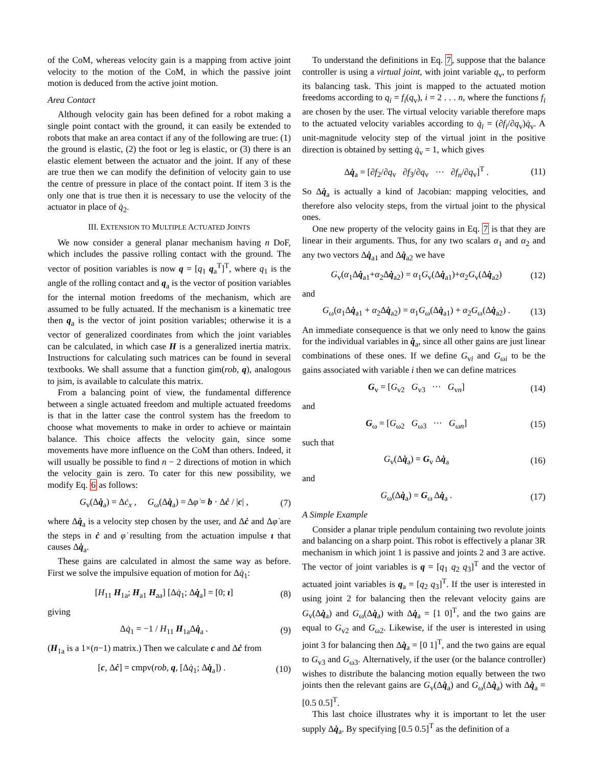of the CoM, whereas velocity gain is a mapping from active joint velocity to the motion of the CoM, in which the passive joint motion is deduced from the active joint motion.
Area Contact
Although velocity gain has been defined for a robot making a single point contact with the ground, it can easily be extended to robots that make an area contact if any of the following are true: (1) the ground is elastic, (2) the foot or leg is elastic, or (3) there is an elastic element between the actuator and the joint. If any of these are true then we can modify the definition of velocity gain to use the centre of pressure in place of the contact point. If item 3 is the only one that is true then it is necessary to use the velocity of the actuator in place of q̇<sub>2</sub>.
III. EXTENSION TO MULTIPLE ACTUATED JOINTS
We now consider a general planar mechanism having n DoF, which includes the passive rolling contact with the ground. The vector of position variables is now q = [q<sub>1</sub> q<sub>a</sub><sup>T</sup>]<sup>T</sup>, where q<sub>1</sub> is the angle of the rolling contact and q<sub>a</sub> is the vector of position variables for the internal motion freedoms of the mechanism, which are assumed to be fully actuated. If the mechanism is a kinematic tree then q<sub>a</sub> is the vector of joint position variables; otherwise it is a vector of generalized coordinates from which the joint variables can be calculated, in which case H is a generalized inertia matrix. Instructions for calculating such matrices can be found in several textbooks. We shall assume that a function gim(rob, q), analogous to jsim, is available to calculate this matrix.
From a balancing point of view, the fundamental difference between a single actuated freedom and multiple actuated freedoms is that in the latter case the control system has the freedom to choose what movements to make in order to achieve or maintain balance. This choice affects the velocity gain, since some movements have more influence on the CoM than others. Indeed, it will usually be possible to find n − 2 directions of motion in which the velocity gain is zero. To cater for this new possibility, we modify Eq. 6 as follows:
G<sub>v</sub>(Δq̇<sub>a</sub>) = Δċ<sub>x</sub> , G<sub>ω</sub>(Δq̇<sub>a</sub>) = Δφ̇ = b · Δċ / |c| , (7)
where Δq̇<sub>a</sub> is a velocity step chosen by the user, and Δċ and Δφ̇ are the steps in ċ and φ̇ resulting from the actuation impulse ι that causes Δq̇<sub>a</sub>.
These gains are calculated in almost the same way as before. First we solve the impulsive equation of motion for Δq̇<sub>1</sub>:
[H<sub>11</sub> H<sub>1a</sub>; H<sub>a1</sub> H<sub>aa</sub>] [Δq̇<sub>1</sub>; Δq̇<sub>a</sub>] = [0; ι] (8)
giving
Δq̇<sub>1</sub> = −1 / H<sub>11</sub> H<sub>1a</sub>Δq̇<sub>a</sub> . (9)
(H<sub>1a</sub> is a 1×(n−1) matrix.) Then we calculate c and Δċ from
[c, Δċ] = cmpv(rob, q, [Δq̇<sub>1</sub>; Δq̇<sub>a</sub>]) . (10)
To understand the definitions in Eq. 7, suppose that the balance controller is using a virtual joint, with joint variable q<sub>v</sub>, to perform its balancing task. This joint is mapped to the actuated motion freedoms according to q<sub>i</sub> = f<sub>i</sub>(q<sub>v</sub>), i = 2 . . . n, where the functions f<sub>i</sub> are chosen by the user. The virtual velocity variable therefore maps to the actuated velocity variables according to q̇<sub>i</sub> = (∂f<sub>i</sub>/∂q<sub>v</sub>)q̇<sub>v</sub>. A unit-magnitude velocity step of the virtual joint in the positive direction is obtained by setting q̇<sub>v</sub> = 1, which gives
Δq̇<sub>a</sub> = [∂f<sub>2</sub>/∂q<sub>v</sub> ∂f<sub>3</sub>/∂q<sub>v</sub> ··· ∂f<sub>n</sub>/∂q<sub>v</sub>]<sup>T</sup> . (11)
So Δq̇<sub>a</sub> is actually a kind of Jacobian: mapping velocities, and therefore also velocity steps, from the virtual joint to the physical ones.
One new property of the velocity gains in Eq. 7 is that they are linear in their arguments. Thus, for any two scalars α<sub>1</sub> and α<sub>2</sub> and any two vectors Δq̇<sub>a1</sub> and Δq̇<sub>a2</sub> we have
G<sub>v</sub>(α<sub>1</sub>Δq̇<sub>a1</sub>+α<sub>2</sub>Δq̇<sub>a2</sub>) = α<sub>1</sub>G<sub>v</sub>(Δq̇<sub>a1</sub>)+α<sub>2</sub>G<sub>v</sub>(Δq̇<sub>a2</sub>) (12)
and
G<sub>ω</sub>(α<sub>1</sub>Δq̇<sub>a1</sub> + α<sub>2</sub>Δq̇<sub>a2</sub>) = α<sub>1</sub>G<sub>ω</sub>(Δq̇<sub>a1</sub>) + α<sub>2</sub>G<sub>ω</sub>(Δq̇<sub>a2</sub>) . (13)
An immediate consequence is that we only need to know the gains for the individual variables in q̇<sub>a</sub>, since all other gains are just linear combinations of these ones. If we define G<sub>vi</sub> and G<sub>ωi</sub> to be the gains associated with variable i then we can define matrices
G<sub>v</sub> = [G<sub>v2</sub> G<sub>v3</sub> ··· G<sub>vn</sub>] (14)
and
G<sub>ω</sub> = [G<sub>ω2</sub> G<sub>ω3</sub> ··· G<sub>ωn</sub>] (15)
such that
G<sub>v</sub>(Δq̇<sub>a</sub>) = G<sub>v</sub> Δq̇<sub>a</sub> (16)
and
G<sub>ω</sub>(Δq̇<sub>a</sub>) = G<sub>ω</sub> Δq̇<sub>a</sub> . (17)
A Simple Example
Consider a planar triple pendulum containing two revolute joints and balancing on a sharp point. This robot is effectively a planar 3R mechanism in which joint 1 is passive and joints 2 and 3 are active. The vector of joint variables is q = [q<sub>1</sub> q<sub>2</sub> q<sub>3</sub>]<sup>T</sup> and the vector of actuated joint variables is q<sub>a</sub> = [q<sub>2</sub> q<sub>3</sub>]<sup>T</sup>. If the user is interested in using joint 2 for balancing then the relevant velocity gains are G<sub>v</sub>(Δq̇<sub>a</sub>) and G<sub>ω</sub>(Δq̇<sub>a</sub>) with Δq̇<sub>a</sub> = [1 0]<sup>T</sup>, and the two gains are equal to G<sub>v2</sub> and G<sub>ω2</sub>. Likewise, if the user is interested in using joint 3 for balancing then Δq̇<sub>a</sub> = [0 1]<sup>T</sup>, and the two gains are equal to G<sub>v3</sub> and G<sub>ω3</sub>. Alternatively, if the user (or the balance controller) wishes to distribute the balancing motion equally between the two joints then the relevant gains are G<sub>v</sub>(Δq̇<sub>a</sub>) and G<sub>ω</sub>(Δq̇<sub>a</sub>) with Δq̇<sub>a</sub> = [0.5 0.5]<sup>T</sup>.
This last choice illustrates why it is important to let the user supply Δq̇<sub>a</sub>. By specifying [0.5 0.5]<sup>T</sup> as the definition of a